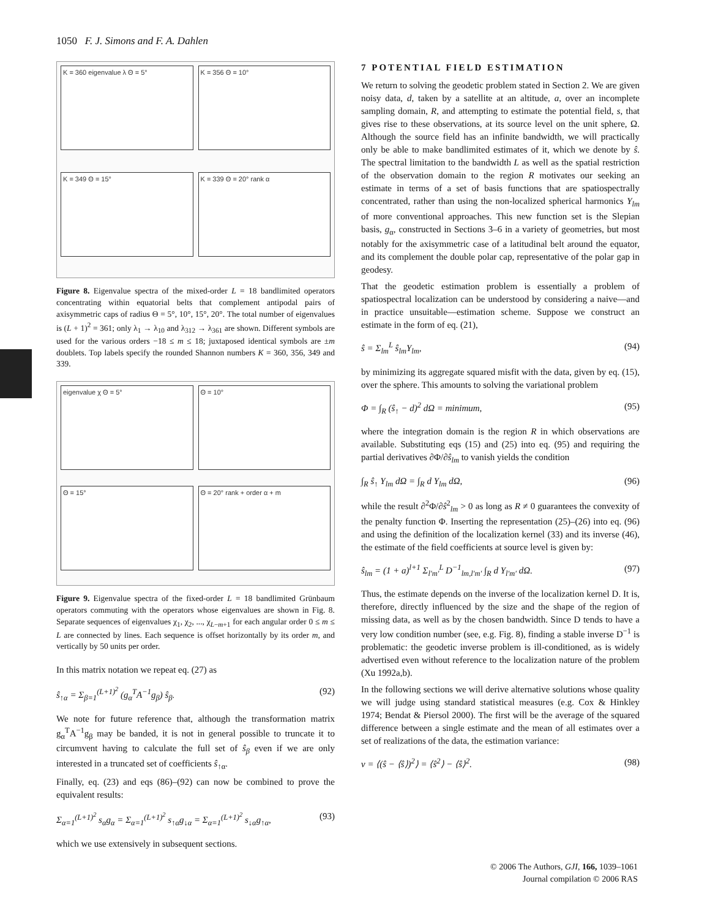1050 F. J. Simons and F. A. Dahlen
K = 360 eigenvalue λ Θ = 5°
K = 356 Θ = 10°
K = 349 Θ = 15°
K = 339 Θ = 20° rank α
Figure 8. Eigenvalue spectra of the mixed-order L = 18 bandlimited operators concentrating within equatorial belts that complement antipodal pairs of axisymmetric caps of radius Θ = 5°, 10°, 15°, 20°. The total number of eigenvalues is (L + 1)<sup>2</sup> = 361; only λ<sub>1</sub> → λ<sub>10</sub> and λ<sub>312</sub> → λ<sub>361</sub> are shown. Different symbols are used for the various orders −18 ≤ m ≤ 18; juxtaposed identical symbols are ±m doublets. Top labels specify the rounded Shannon numbers K = 360, 356, 349 and 339.
eigenvalue χ Θ = 5°
Θ = 10°
Θ = 15°
Θ = 20° rank + order α + m
Figure 9. Eigenvalue spectra of the fixed-order L = 18 bandlimited Grünbaum operators commuting with the operators whose eigenvalues are shown in Fig. 8. Separate sequences of eigenvalues χ<sub>1</sub>, χ<sub>2</sub>, ..., χ<sub>L−m+1</sub> for each angular order 0 ≤ m ≤ L are connected by lines. Each sequence is offset horizontally by its order m, and vertically by 50 units per order.
In this matrix notation we repeat eq. (27) as
ŝ<sub>↑α</sub> = Σ<sub>β=1</sub><sup>(L+1)<sup>2</sup></sup> (g<sub>α</sub><sup>T</sup>A<sup>−1</sup>g<sub>β</sub>) ŝ<sub>β</sub>. (92)
We note for future reference that, although the transformation matrix g<sub>α</sub><sup>T</sup>A<sup>−1</sup>g<sub>β</sub> may be banded, it is not in general possible to truncate it to circumvent having to calculate the full set of ŝ<sub>β</sub> even if we are only interested in a truncated set of coefficients ŝ<sub>↑α</sub>.
Finally, eq. (23) and eqs (86)–(92) can now be combined to prove the equivalent results:
Σ<sub>α=1</sub><sup>(L+1)<sup>2</sup></sup> s<sub>α</sub>g<sub>α</sub> = Σ<sub>α=1</sub><sup>(L+1)<sup>2</sup></sup> s<sub>↑α</sub>g<sub>↓α</sub> = Σ<sub>α=1</sub><sup>(L+1)<sup>2</sup></sup> s<sub>↓α</sub>g<sub>↑α</sub>, (93)
which we use extensively in subsequent sections.
7 POTENTIAL FIELD ESTIMATION
We return to solving the geodetic problem stated in Section 2. We are given noisy data, d, taken by a satellite at an altitude, a, over an incomplete sampling domain, R, and attempting to estimate the potential field, s, that gives rise to these observations, at its source level on the unit sphere, Ω. Although the source field has an infinite bandwidth, we will practically only be able to make bandlimited estimates of it, which we denote by ŝ. The spectral limitation to the bandwidth L as well as the spatial restriction of the observation domain to the region R motivates our seeking an estimate in terms of a set of basis functions that are spatiospectrally concentrated, rather than using the non-localized spherical harmonics Y<sub>lm</sub> of more conventional approaches. This new function set is the Slepian basis, g<sub>α</sub>, constructed in Sections 3–6 in a variety of geometries, but most notably for the axisymmetric case of a latitudinal belt around the equator, and its complement the double polar cap, representative of the polar gap in geodesy.
That the geodetic estimation problem is essentially a problem of spatiospectral localization can be understood by considering a naive—and in practice unsuitable—estimation scheme. Suppose we construct an estimate in the form of eq. (21),
ŝ = Σ<sub>lm</sub><sup>L</sup> ŝ<sub>lm</sub>Y<sub>lm</sub>, (94)
by minimizing its aggregate squared misfit with the data, given by eq. (15), over the sphere. This amounts to solving the variational problem
Φ = ∫<sub>R</sub> (ŝ<sub>↑</sub> − d)<sup>2</sup> dΩ = minimum, (95)
where the integration domain is the region R in which observations are available. Substituting eqs (15) and (25) into eq. (95) and requiring the partial derivatives ∂Φ/∂ŝ<sub>lm</sub> to vanish yields the condition
∫<sub>R</sub> ŝ<sub>↑</sub> Y<sub>lm</sub> dΩ = ∫<sub>R</sub> d Y<sub>lm</sub> dΩ, (96)
while the result ∂<sup>2</sup>Φ/∂ŝ<sup>2</sup><sub>lm</sub> > 0 as long as R ≠ 0 guarantees the convexity of the penalty function Φ. Inserting the representation (25)–(26) into eq. (96) and using the definition of the localization kernel (33) and its inverse (46), the estimate of the field coefficients at source level is given by:
ŝ<sub>lm</sub> = (1 + a)<sup>l+1</sup> Σ<sub>l′m′</sub><sup>L</sup> D<sup>−1</sup><sub>lm,l′m′</sub> ∫<sub>R</sub> d Y<sub>l′m′</sub> dΩ. (97)
Thus, the estimate depends on the inverse of the localization kernel D. It is, therefore, directly influenced by the size and the shape of the region of missing data, as well as by the chosen bandwidth. Since D tends to have a very low condition number (see, e.g. Fig. 8), finding a stable inverse D<sup>−1</sup> is problematic: the geodetic inverse problem is ill-conditioned, as is widely advertised even without reference to the localization nature of the problem (Xu 1992a,b).
In the following sections we will derive alternative solutions whose quality we will judge using standard statistical measures (e.g. Cox & Hinkley 1974; Bendat & Piersol 2000). The first will be the average of the squared difference between a single estimate and the mean of all estimates over a set of realizations of the data, the estimation variance:
v = ⟨(ŝ − ⟨ŝ⟩)<sup>2</sup>⟩ = ⟨ŝ<sup>2</sup>⟩ − ⟨ŝ⟩<sup>2</sup>. (98)
© 2006 The Authors, GJI, 166, 1039–1061
Journal compilation © 2006 RAS